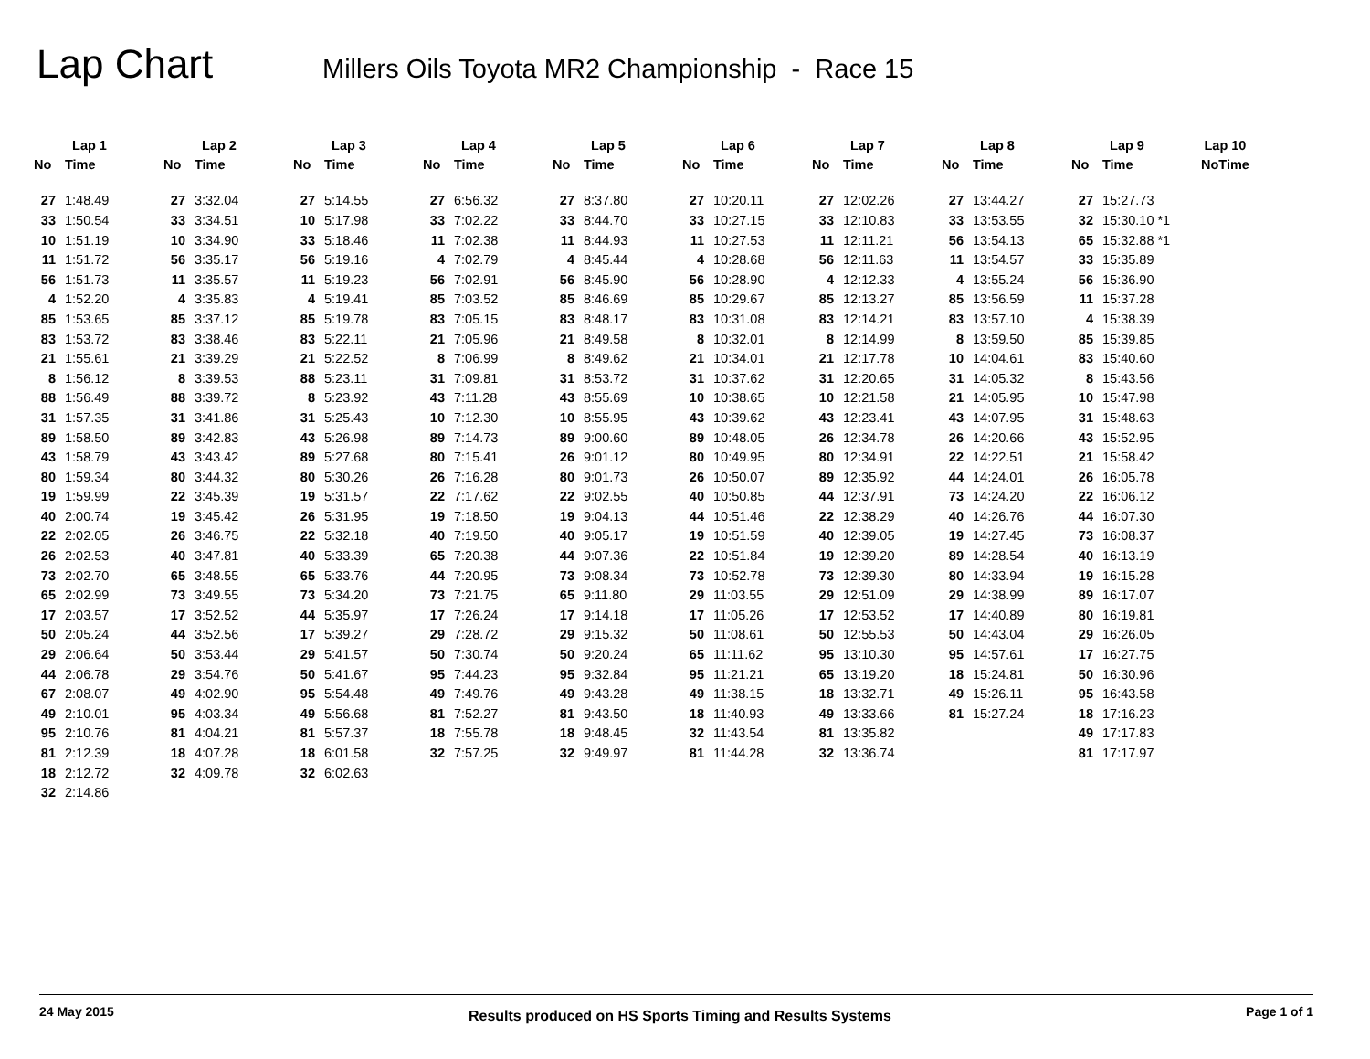Lap Chart
Millers Oils Toyota MR2 Championship - Race 15
| Lap 1 | | | Lap 2 | | | Lap 3 | | | Lap 4 | | | Lap 5 | | | Lap 6 | | | Lap 7 | | | Lap 8 | | | Lap 9 | | | Lap 10 | |
| --- | --- | --- | --- | --- | --- | --- | --- | --- | --- | --- | --- | --- | --- | --- | --- | --- | --- | --- | --- | --- | --- | --- | --- | --- | --- | --- | --- | --- |
| No | Time | | No | Time | | No | Time | | No | Time | | No | Time | | No | Time | | No | Time | | No | Time | | No | Time | | No | Time |
| 27 | 1:48.49 | | 27 | 3:32.04 | | 27 | 5:14.55 | | 27 | 6:56.32 | | 27 | 8:37.80 | | 27 | 10:20.11 | | 27 | 12:02.26 | | 27 | 13:44.27 | | 27 | 15:27.73 | | | |
| 33 | 1:50.54 | | 33 | 3:34.51 | | 10 | 5:17.98 | | 33 | 7:02.22 | | 33 | 8:44.70 | | 33 | 10:27.15 | | 33 | 12:10.83 | | 33 | 13:53.55 | | 32 | 15:30.10 *1 | | | |
| 10 | 1:51.19 | | 10 | 3:34.90 | | 33 | 5:18.46 | | 11 | 7:02.38 | | 11 | 8:44.93 | | 11 | 10:27.53 | | 11 | 12:11.21 | | 56 | 13:54.13 | | 65 | 15:32.88 *1 | | | |
| 11 | 1:51.72 | | 56 | 3:35.17 | | 56 | 5:19.16 | | 4 | 7:02.79 | | 4 | 8:45.44 | | 4 | 10:28.68 | | 56 | 12:11.63 | | 11 | 13:54.57 | | 33 | 15:35.89 | | | |
| 56 | 1:51.73 | | 11 | 3:35.57 | | 11 | 5:19.23 | | 56 | 7:02.91 | | 56 | 8:45.90 | | 56 | 10:28.90 | | 4 | 12:12.33 | | 4 | 13:55.24 | | 56 | 15:36.90 | | | |
| 4 | 1:52.20 | | 4 | 3:35.83 | | 4 | 5:19.41 | | 85 | 7:03.52 | | 85 | 8:46.69 | | 85 | 10:29.67 | | 85 | 12:13.27 | | 85 | 13:56.59 | | 11 | 15:37.28 | | | |
| 85 | 1:53.65 | | 85 | 3:37.12 | | 85 | 5:19.78 | | 83 | 7:05.15 | | 83 | 8:48.17 | | 83 | 10:31.08 | | 83 | 12:14.21 | | 83 | 13:57.10 | | 4 | 15:38.39 | | | |
| 83 | 1:53.72 | | 83 | 3:38.46 | | 83 | 5:22.11 | | 21 | 7:05.96 | | 21 | 8:49.58 | | 8 | 10:32.01 | | 8 | 12:14.99 | | 8 | 13:59.50 | | 85 | 15:39.85 | | | |
| 21 | 1:55.61 | | 21 | 3:39.29 | | 21 | 5:22.52 | | 8 | 7:06.99 | | 8 | 8:49.62 | | 21 | 10:34.01 | | 21 | 12:17.78 | | 10 | 14:04.61 | | 83 | 15:40.60 | | | |
| 8 | 1:56.12 | | 8 | 3:39.53 | | 88 | 5:23.11 | | 31 | 7:09.81 | | 31 | 8:53.72 | | 31 | 10:37.62 | | 31 | 12:20.65 | | 31 | 14:05.32 | | 8 | 15:43.56 | | | |
| 88 | 1:56.49 | | 88 | 3:39.72 | | 8 | 5:23.92 | | 43 | 7:11.28 | | 43 | 8:55.69 | | 10 | 10:38.65 | | 10 | 12:21.58 | | 21 | 14:05.95 | | 10 | 15:47.98 | | | |
| 31 | 1:57.35 | | 31 | 3:41.86 | | 31 | 5:25.43 | | 10 | 7:12.30 | | 10 | 8:55.95 | | 43 | 10:39.62 | | 43 | 12:23.41 | | 43 | 14:07.95 | | 31 | 15:48.63 | | | |
| 89 | 1:58.50 | | 89 | 3:42.83 | | 43 | 5:26.98 | | 89 | 7:14.73 | | 89 | 9:00.60 | | 89 | 10:48.05 | | 26 | 12:34.78 | | 26 | 14:20.66 | | 43 | 15:52.95 | | | |
| 43 | 1:58.79 | | 43 | 3:43.42 | | 89 | 5:27.68 | | 80 | 7:15.41 | | 26 | 9:01.12 | | 80 | 10:49.95 | | 80 | 12:34.91 | | 22 | 14:22.51 | | 21 | 15:58.42 | | | |
| 80 | 1:59.34 | | 80 | 3:44.32 | | 80 | 5:30.26 | | 26 | 7:16.28 | | 80 | 9:01.73 | | 26 | 10:50.07 | | 89 | 12:35.92 | | 44 | 14:24.01 | | 26 | 16:05.78 | | | |
| 19 | 1:59.99 | | 22 | 3:45.39 | | 19 | 5:31.57 | | 22 | 7:17.62 | | 22 | 9:02.55 | | 40 | 10:50.85 | | 44 | 12:37.91 | | 73 | 14:24.20 | | 22 | 16:06.12 | | | |
| 40 | 2:00.74 | | 19 | 3:45.42 | | 26 | 5:31.95 | | 19 | 7:18.50 | | 19 | 9:04.13 | | 44 | 10:51.46 | | 22 | 12:38.29 | | 40 | 14:26.76 | | 44 | 16:07.30 | | | |
| 22 | 2:02.05 | | 26 | 3:46.75 | | 22 | 5:32.18 | | 40 | 7:19.50 | | 40 | 9:05.17 | | 19 | 10:51.59 | | 40 | 12:39.05 | | 19 | 14:27.45 | | 73 | 16:08.37 | | | |
| 26 | 2:02.53 | | 40 | 3:47.81 | | 40 | 5:33.39 | | 65 | 7:20.38 | | 44 | 9:07.36 | | 22 | 10:51.84 | | 19 | 12:39.20 | | 89 | 14:28.54 | | 40 | 16:13.19 | | | |
| 73 | 2:02.70 | | 65 | 3:48.55 | | 65 | 5:33.76 | | 44 | 7:20.95 | | 73 | 9:08.34 | | 73 | 10:52.78 | | 73 | 12:39.30 | | 80 | 14:33.94 | | 19 | 16:15.28 | | | |
| 65 | 2:02.99 | | 73 | 3:49.55 | | 73 | 5:34.20 | | 73 | 7:21.75 | | 65 | 9:11.80 | | 29 | 11:03.55 | | 29 | 12:51.09 | | 29 | 14:38.99 | | 89 | 16:17.07 | | | |
| 17 | 2:03.57 | | 17 | 3:52.52 | | 44 | 5:35.97 | | 17 | 7:26.24 | | 17 | 9:14.18 | | 17 | 11:05.26 | | 17 | 12:53.52 | | 17 | 14:40.89 | | 80 | 16:19.81 | | | |
| 50 | 2:05.24 | | 44 | 3:52.56 | | 17 | 5:39.27 | | 29 | 7:28.72 | | 29 | 9:15.32 | | 50 | 11:08.61 | | 50 | 12:55.53 | | 50 | 14:43.04 | | 29 | 16:26.05 | | | |
| 29 | 2:06.64 | | 50 | 3:53.44 | | 29 | 5:41.57 | | 50 | 7:30.74 | | 50 | 9:20.24 | | 65 | 11:11.62 | | 95 | 13:10.30 | | 95 | 14:57.61 | | 17 | 16:27.75 | | | |
| 44 | 2:06.78 | | 29 | 3:54.76 | | 50 | 5:41.67 | | 95 | 7:44.23 | | 95 | 9:32.84 | | 95 | 11:21.21 | | 65 | 13:19.20 | | 18 | 15:24.81 | | 50 | 16:30.96 | | | |
| 67 | 2:08.07 | | 49 | 4:02.90 | | 95 | 5:54.48 | | 49 | 7:49.76 | | 49 | 9:43.28 | | 49 | 11:38.15 | | 18 | 13:32.71 | | 49 | 15:26.11 | | 95 | 16:43.58 | | | |
| 49 | 2:10.01 | | 95 | 4:03.34 | | 49 | 5:56.68 | | 81 | 7:52.27 | | 81 | 9:43.50 | | 18 | 11:40.93 | | 49 | 13:33.66 | | 81 | 15:27.24 | | 18 | 17:16.23 | | | |
| 95 | 2:10.76 | | 81 | 4:04.21 | | 81 | 5:57.37 | | 18 | 7:55.78 | | 18 | 9:48.45 | | 32 | 11:43.54 | | 81 | 13:35.82 | | | | | 49 | 17:17.83 | | | |
| 81 | 2:12.39 | | 18 | 4:07.28 | | 18 | 6:01.58 | | 32 | 7:57.25 | | 32 | 9:49.97 | | 81 | 11:44.28 | | 32 | 13:36.74 | | | | | 81 | 17:17.97 | | | |
| 18 | 2:12.72 | | 32 | 4:09.78 | | 32 | 6:02.63 | | | | | | | | | | | | | | | | | | | | | |
| 32 | 2:14.86 | | | | | | | | | | | | | | | | | | | | | | | | | | | |
24 May 2015 Results produced on HS Sports Timing and Results Systems Page 1 of 1